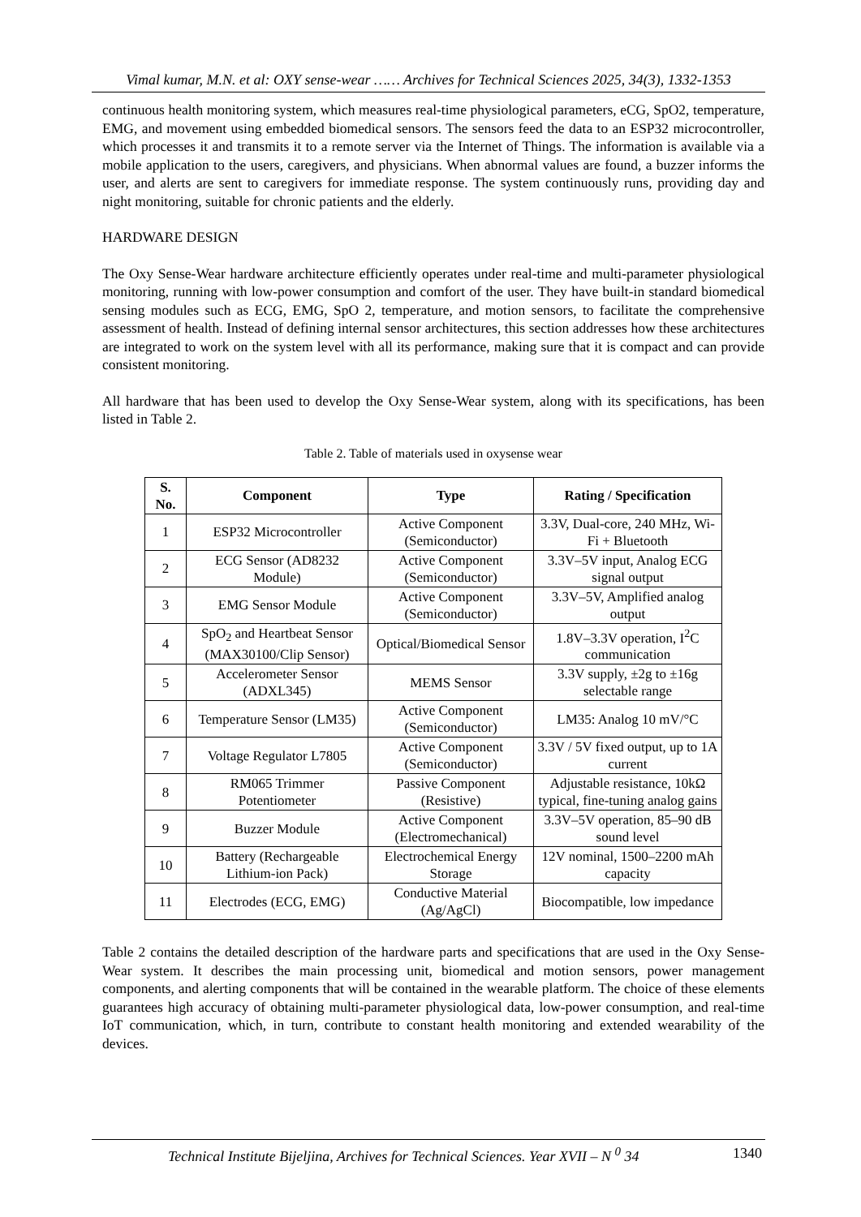Vimal kumar, M.N. et al: OXY sense-wear …… Archives for Technical Sciences 2025, 34(3), 1332-1353
continuous health monitoring system, which measures real-time physiological parameters, eCG, SpO2, temperature, EMG, and movement using embedded biomedical sensors. The sensors feed the data to an ESP32 microcontroller, which processes it and transmits it to a remote server via the Internet of Things. The information is available via a mobile application to the users, caregivers, and physicians. When abnormal values are found, a buzzer informs the user, and alerts are sent to caregivers for immediate response. The system continuously runs, providing day and night monitoring, suitable for chronic patients and the elderly.
HARDWARE DESIGN
The Oxy Sense-Wear hardware architecture efficiently operates under real-time and multi-parameter physiological monitoring, running with low-power consumption and comfort of the user. They have built-in standard biomedical sensing modules such as ECG, EMG, SpO 2, temperature, and motion sensors, to facilitate the comprehensive assessment of health. Instead of defining internal sensor architectures, this section addresses how these architectures are integrated to work on the system level with all its performance, making sure that it is compact and can provide consistent monitoring.
All hardware that has been used to develop the Oxy Sense-Wear system, along with its specifications, has been listed in Table 2.
Table 2. Table of materials used in oxysense wear
| S. No. | Component | Type | Rating / Specification |
| --- | --- | --- | --- |
| 1 | ESP32 Microcontroller | Active Component (Semiconductor) | 3.3V, Dual-core, 240 MHz, Wi-Fi + Bluetooth |
| 2 | ECG Sensor (AD8232 Module) | Active Component (Semiconductor) | 3.3V–5V input, Analog ECG signal output |
| 3 | EMG Sensor Module | Active Component (Semiconductor) | 3.3V–5V, Amplified analog output |
| 4 | SpO<sub>2</sub> and Heartbeat Sensor (MAX30100/Clip Sensor) | Optical/Biomedical Sensor | 1.8V–3.3V operation, I<sup>2</sup>C communication |
| 5 | Accelerometer Sensor (ADXL345) | MEMS Sensor | 3.3V supply, ±2g to ±16g selectable range |
| 6 | Temperature Sensor (LM35) | Active Component (Semiconductor) | LM35: Analog 10 mV/°C |
| 7 | Voltage Regulator L7805 | Active Component (Semiconductor) | 3.3V / 5V fixed output, up to 1A current |
| 8 | RM065 Trimmer Potentiometer | Passive Component (Resistive) | Adjustable resistance, 10kΩ typical, fine-tuning analog gains |
| 9 | Buzzer Module | Active Component (Electromechanical) | 3.3V–5V operation, 85–90 dB sound level |
| 10 | Battery (Rechargeable Lithium-ion Pack) | Electrochemical Energy Storage | 12V nominal, 1500–2200 mAh capacity |
| 11 | Electrodes (ECG, EMG) | Conductive Material (Ag/AgCl) | Biocompatible, low impedance |
Table 2 contains the detailed description of the hardware parts and specifications that are used in the Oxy Sense-Wear system. It describes the main processing unit, biomedical and motion sensors, power management components, and alerting components that will be contained in the wearable platform. The choice of these elements guarantees high accuracy of obtaining multi-parameter physiological data, low-power consumption, and real-time IoT communication, which, in turn, contribute to constant health monitoring and extended wearability of the devices.
Technical Institute Bijeljina, Archives for Technical Sciences. Year XVII – N <sup>0</sup> 34 1340